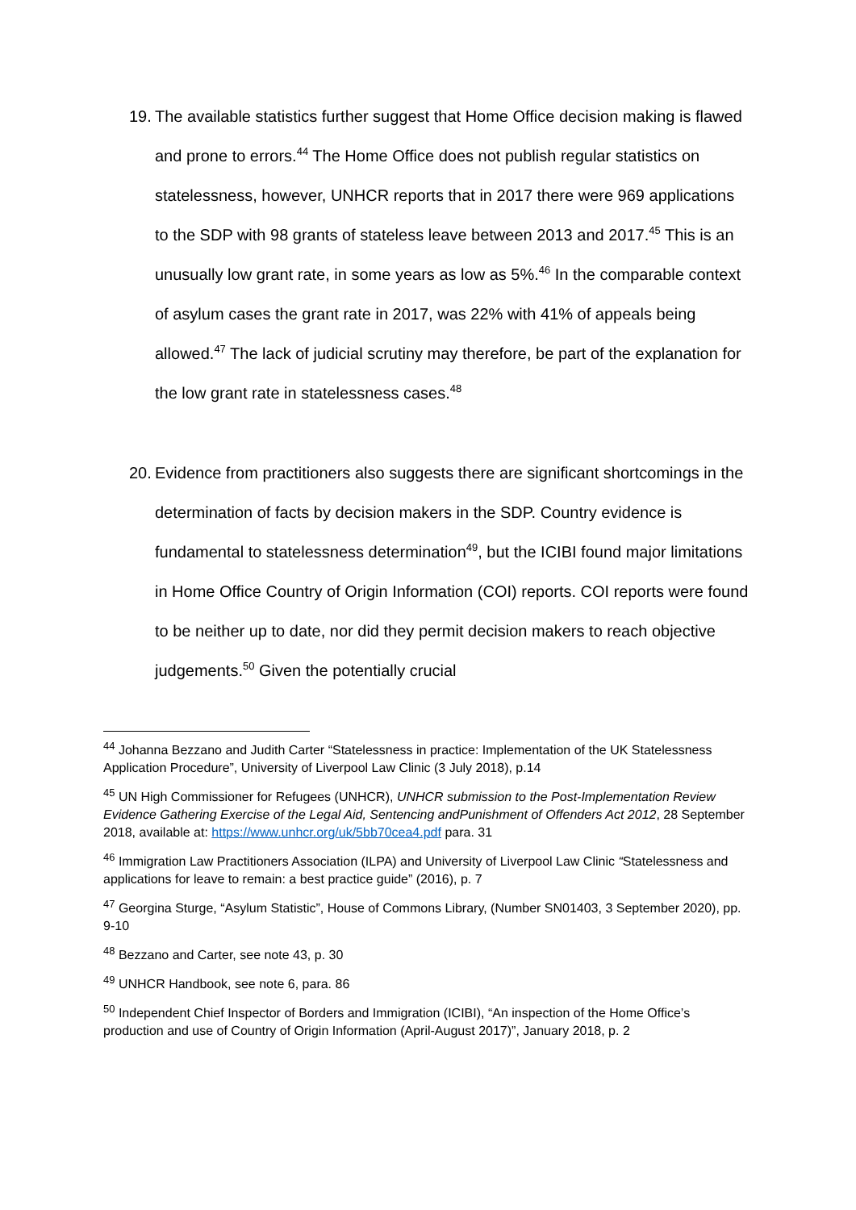19. The available statistics further suggest that Home Office decision making is flawed and prone to errors.<sup>44</sup> The Home Office does not publish regular statistics on statelessness, however, UNHCR reports that in 2017 there were 969 applications to the SDP with 98 grants of stateless leave between 2013 and 2017.<sup>45</sup> This is an unusually low grant rate, in some years as low as 5%.<sup>46</sup> In the comparable context of asylum cases the grant rate in 2017, was 22% with 41% of appeals being allowed.<sup>47</sup> The lack of judicial scrutiny may therefore, be part of the explanation for the low grant rate in statelessness cases.<sup>48</sup>
20. Evidence from practitioners also suggests there are significant shortcomings in the determination of facts by decision makers in the SDP. Country evidence is fundamental to statelessness determination<sup>49</sup>, but the ICIBI found major limitations in Home Office Country of Origin Information (COI) reports. COI reports were found to be neither up to date, nor did they permit decision makers to reach objective judgements.<sup>50</sup> Given the potentially crucial
<sup>44</sup> Johanna Bezzano and Judith Carter “Statelessness in practice: Implementation of the UK Statelessness Application Procedure”, University of Liverpool Law Clinic (3 July 2018), p.14
<sup>45</sup> UN High Commissioner for Refugees (UNHCR), UNHCR submission to the Post-Implementation Review Evidence Gathering Exercise of the Legal Aid, Sentencing andPunishment of Offenders Act 2012, 28 September 2018, available at: https://www.unhcr.org/uk/5bb70cea4.pdf para. 31
<sup>46</sup> Immigration Law Practitioners Association (ILPA) and University of Liverpool Law Clinic “Statelessness and applications for leave to remain: a best practice guide” (2016), p. 7
<sup>47</sup> Georgina Sturge, “Asylum Statistic”, House of Commons Library, (Number SN01403, 3 September 2020), pp. 9-10
<sup>48</sup> Bezzano and Carter, see note 43, p. 30
<sup>49</sup> UNHCR Handbook, see note 6, para. 86
<sup>50</sup> Independent Chief Inspector of Borders and Immigration (ICIBI), “An inspection of the Home Office’s production and use of Country of Origin Information (April-August 2017)”, January 2018, p. 2